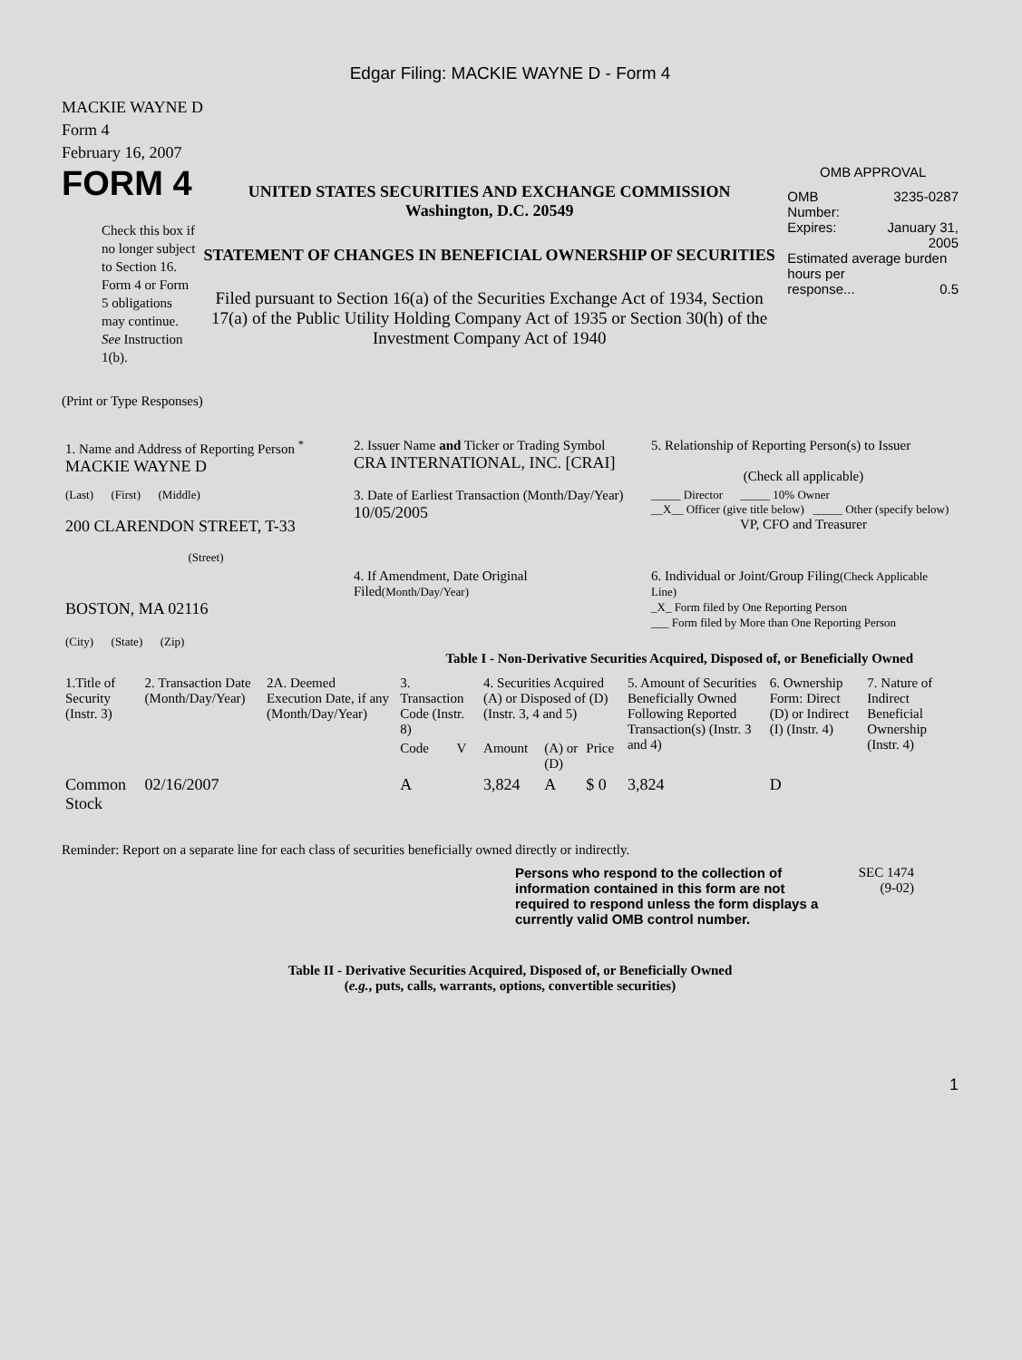Edgar Filing: MACKIE WAYNE D - Form 4
MACKIE WAYNE D
Form 4
February 16, 2007
FORM 4
Check this box if no longer subject to Section 16. Form 4 or Form 5 obligations may continue. See Instruction 1(b).
UNITED STATES SECURITIES AND EXCHANGE COMMISSION
Washington, D.C. 20549
STATEMENT OF CHANGES IN BENEFICIAL OWNERSHIP OF SECURITIES
Filed pursuant to Section 16(a) of the Securities Exchange Act of 1934, Section 17(a) of the Public Utility Holding Company Act of 1935 or Section 30(h) of the Investment Company Act of 1940
OMB APPROVAL
OMB
Number: 3235-0287
Expires: January 31,
2005
Estimated average burden hours per
response... 0.5
(Print or Type Responses)
| 1. Name and Address of Reporting Person <sup>*</sup> MACKIE WAYNE D | 2. Issuer Name and Ticker or Trading Symbol CRA INTERNATIONAL, INC. [CRAI] | 5. Relationship of Reporting Person(s) to Issuer (Check all applicable) |
| (Last) (First) (Middle) 200 CLARENDON STREET, T-33 (Street) | 3. Date of Earliest Transaction (Month/Day/Year) 10/05/2005 | _____ Director _____ 10% Owner __X__ Officer (give title below) _____ Other (specify below) VP, CFO and Treasurer |
| BOSTON, MA 02116 (City) (State) (Zip) | 4. If Amendment, Date Original Filed (Month/Day/Year) | 6. Individual or Joint/Group Filing (Check Applicable Line) _X_ Form filed by One Reporting Person ___ Form filed by More than One Reporting Person |
Table I - Non-Derivative Securities Acquired, Disposed of, or Beneficially Owned
| 1.Title of Security (Instr. 3) | 2. Transaction Date (Month/Day/Year) | 2A. Deemed Execution Date, if any (Month/Day/Year) | 3. Transaction Code (Instr. 8) | | 4. Securities Acquired (A) or Disposed of (D) (Instr. 3, 4 and 5) | | | 5. Amount of Securities Beneficially Owned Following Reported Transaction(s) (Instr. 3 and 4) | 6. Ownership Form: Direct (D) or Indirect (I) (Instr. 4) | 7. Nature of Indirect Beneficial Ownership (Instr. 4) |
| --- | --- | --- | --- | --- | --- | --- | --- | --- | --- | --- |
| | | | Code | V | Amount | (A) or (D) | Price | | | |
| Common Stock | 02/16/2007 | | A | | 3,824 | A | $ 0 | 3,824 | D | |
Reminder: Report on a separate line for each class of securities beneficially owned directly or indirectly.
Persons who respond to the collection of information contained in this form are not required to respond unless the form displays a currently valid OMB control number.
SEC 1474
(9-02)
Table II - Derivative Securities Acquired, Disposed of, or Beneficially Owned
(e.g., puts, calls, warrants, options, convertible securities)
1